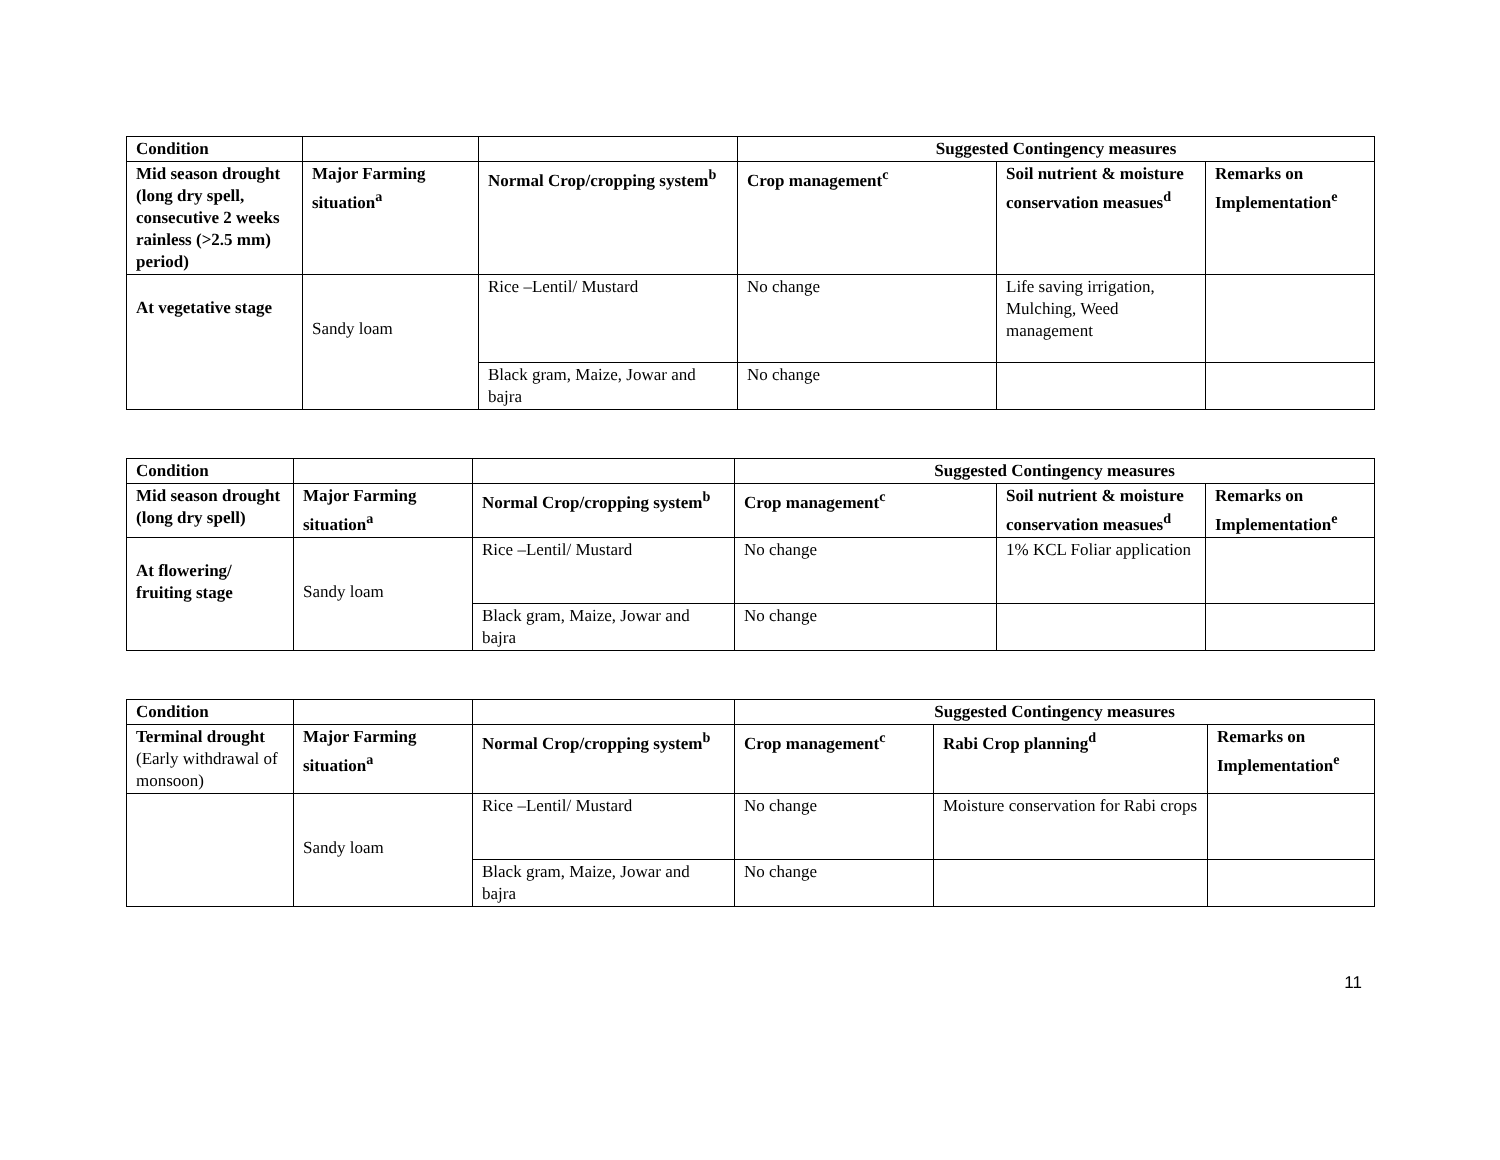| Condition | | | Suggested Contingency measures | | |
| Mid season drought (long dry spell, consecutive 2 weeks rainless (>2.5 mm) period) | Major Farming situation<sup>a</sup> | Normal Crop/cropping system<sup>b</sup> | Crop management<sup>c</sup> | Soil nutrient & moisture conservation measues<sup>d</sup> | Remarks on Implementation<sup>e</sup> |
| At vegetative stage | Sandy loam | Rice –Lentil/ Mustard | No change | Life saving irrigation, Mulching, Weed management | |
| | | Black gram, Maize, Jowar and bajra | No change | | |
| Condition | | | Suggested Contingency measures | | |
| Mid season drought (long dry spell) | Major Farming situation<sup>a</sup> | Normal Crop/cropping system<sup>b</sup> | Crop management<sup>c</sup> | Soil nutrient & moisture conservation measues<sup>d</sup> | Remarks on Implementation<sup>e</sup> |
| At flowering/ fruiting stage | Sandy loam | Rice –Lentil/ Mustard | No change | 1% KCL Foliar application | |
| | | Black gram, Maize, Jowar and bajra | No change | | |
| Condition | | | Suggested Contingency measures | | |
| Terminal drought (Early withdrawal of monsoon) | Major Farming situation<sup>a</sup> | Normal Crop/cropping system<sup>b</sup> | Crop management<sup>c</sup> | Rabi Crop planning<sup>d</sup> | Remarks on Implementation<sup>e</sup> |
| | Sandy loam | Rice –Lentil/ Mustard | No change | Moisture conservation for Rabi crops | |
| | | Black gram, Maize, Jowar and bajra | No change | | |
11